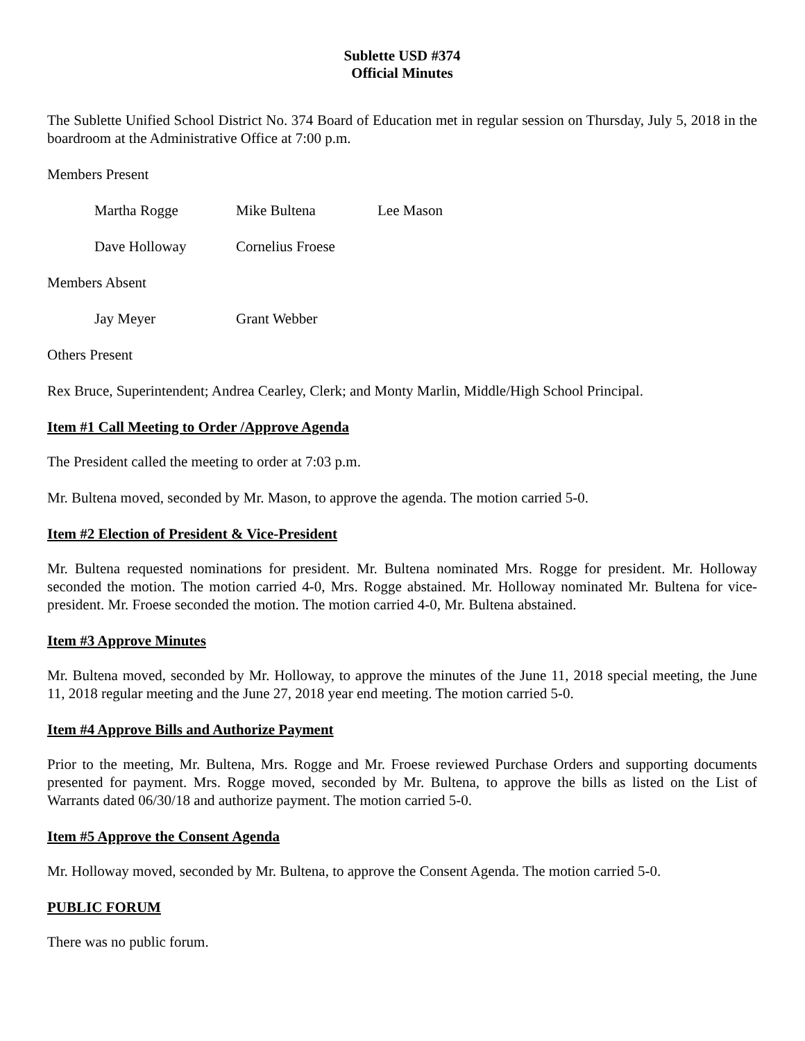Sublette USD #374
Official Minutes
The Sublette Unified School District No. 374 Board of Education met in regular session on Thursday, July 5, 2018 in the boardroom at the Administrative Office at 7:00 p.m.
Members Present
Martha Rogge Mike Bultena Lee Mason
Dave Holloway Cornelius Froese
Members Absent
Jay Meyer Grant Webber
Others Present
Rex Bruce, Superintendent; Andrea Cearley, Clerk; and Monty Marlin, Middle/High School Principal.
Item #1 Call Meeting to Order /Approve Agenda
The President called the meeting to order at 7:03 p.m.
Mr. Bultena moved, seconded by Mr. Mason, to approve the agenda. The motion carried 5-0.
Item #2 Election of President & Vice-President
Mr. Bultena requested nominations for president. Mr. Bultena nominated Mrs. Rogge for president. Mr. Holloway seconded the motion. The motion carried 4-0, Mrs. Rogge abstained. Mr. Holloway nominated Mr. Bultena for vice-president. Mr. Froese seconded the motion. The motion carried 4-0, Mr. Bultena abstained.
Item #3 Approve Minutes
Mr. Bultena moved, seconded by Mr. Holloway, to approve the minutes of the June 11, 2018 special meeting, the June 11, 2018 regular meeting and the June 27, 2018 year end meeting. The motion carried 5-0.
Item #4 Approve Bills and Authorize Payment
Prior to the meeting, Mr. Bultena, Mrs. Rogge and Mr. Froese reviewed Purchase Orders and supporting documents presented for payment. Mrs. Rogge moved, seconded by Mr. Bultena, to approve the bills as listed on the List of Warrants dated 06/30/18 and authorize payment. The motion carried 5-0.
Item #5 Approve the Consent Agenda
Mr. Holloway moved, seconded by Mr. Bultena, to approve the Consent Agenda. The motion carried 5-0.
PUBLIC FORUM
There was no public forum.